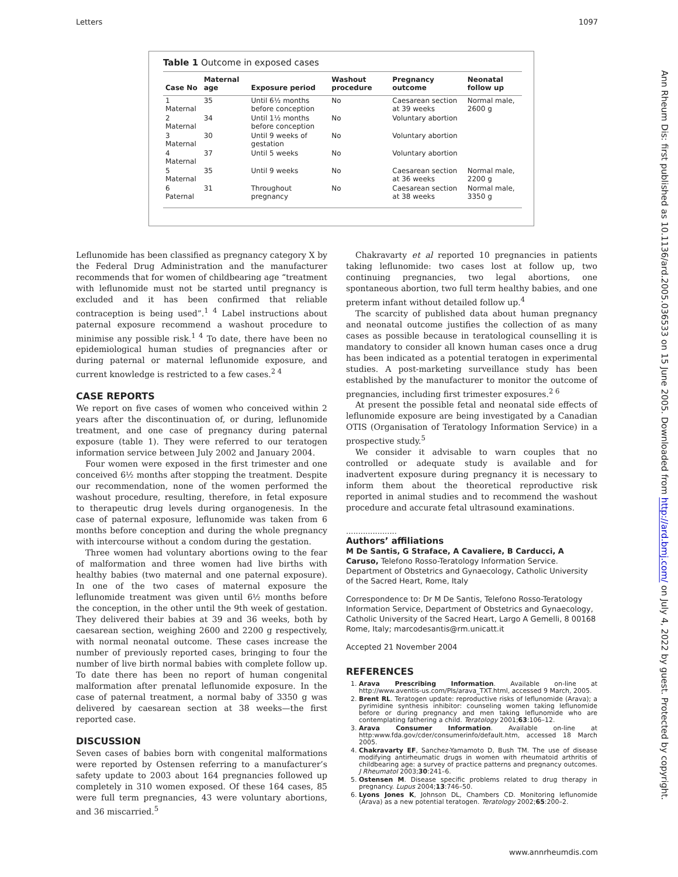Letters 1097
Table 1 Outcome in exposed cases
| Case No | Maternal age | Exposure period | Washout procedure | Pregnancy outcome | Neonatal follow up |
| --- | --- | --- | --- | --- | --- |
| 1 Maternal | 35 | Until 6½ months before conception | No | Caesarean section at 39 weeks | Normal male, 2600 g |
| 2 Maternal | 34 | Until 1½ months before conception | No | Voluntary abortion | |
| 3 Maternal | 30 | Until 9 weeks of gestation | No | Voluntary abortion | |
| 4 Maternal | 37 | Until 5 weeks | No | Voluntary abortion | |
| 5 Maternal | 35 | Until 9 weeks | No | Caesarean section at 36 weeks | Normal male, 2200 g |
| 6 Paternal | 31 | Throughout pregnancy | No | Caesarean section at 38 weeks | Normal male, 3350 g |
Leflunomide has been classified as pregnancy category X by the Federal Drug Administration and the manufacturer recommends that for women of childbearing age “treatment with leflunomide must not be started until pregnancy is excluded and it has been confirmed that reliable contraception is being used”.<sup>1 4</sup> Label instructions about paternal exposure recommend a washout procedure to minimise any possible risk.<sup>1 4</sup> To date, there have been no epidemiological human studies of pregnancies after or during paternal or maternal leflunomide exposure, and current knowledge is restricted to a few cases.<sup>2 4</sup>
CASE REPORTS
We report on five cases of women who conceived within 2 years after the discontinuation of, or during, leflunomide treatment, and one case of pregnancy during paternal exposure (table 1). They were referred to our teratogen information service between July 2002 and January 2004.
Four women were exposed in the first trimester and one conceived 6½ months after stopping the treatment. Despite our recommendation, none of the women performed the washout procedure, resulting, therefore, in fetal exposure to therapeutic drug levels during organogenesis. In the case of paternal exposure, leflunomide was taken from 6 months before conception and during the whole pregnancy with intercourse without a condom during the gestation.
Three women had voluntary abortions owing to the fear of malformation and three women had live births with healthy babies (two maternal and one paternal exposure). In one of the two cases of maternal exposure the leflunomide treatment was given until 6½ months before the conception, in the other until the 9th week of gestation. They delivered their babies at 39 and 36 weeks, both by caesarean section, weighing 2600 and 2200 g respectively, with normal neonatal outcome. These cases increase the number of previously reported cases, bringing to four the number of live birth normal babies with complete follow up. To date there has been no report of human congenital malformation after prenatal leflunomide exposure. In the case of paternal treatment, a normal baby of 3350 g was delivered by caesarean section at 38 weeks—the first reported case.
DISCUSSION
Seven cases of babies born with congenital malformations were reported by Ostensen referring to a manufacturer’s safety update to 2003 about 164 pregnancies followed up completely in 310 women exposed. Of these 164 cases, 85 were full term pregnancies, 43 were voluntary abortions, and 36 miscarried.<sup>5</sup>
Chakravarty et al reported 10 pregnancies in patients taking leflunomide: two cases lost at follow up, two continuing pregnancies, two legal abortions, one spontaneous abortion, two full term healthy babies, and one preterm infant without detailed follow up.<sup>4</sup>
The scarcity of published data about human pregnancy and neonatal outcome justifies the collection of as many cases as possible because in teratological counselling it is mandatory to consider all known human cases once a drug has been indicated as a potential teratogen in experimental studies. A post-marketing surveillance study has been established by the manufacturer to monitor the outcome of pregnancies, including first trimester exposures.<sup>2 6</sup>
At present the possible fetal and neonatal side effects of leflunomide exposure are being investigated by a Canadian OTIS (Organisation of Teratology Information Service) in a prospective study.<sup>5</sup>
We consider it advisable to warn couples that no controlled or adequate study is available and for inadvertent exposure during pregnancy it is necessary to inform them about the theoretical reproductive risk reported in animal studies and to recommend the washout procedure and accurate fetal ultrasound examinations.
.....................
Authors’ affiliations
M De Santis, G Straface, A Cavaliere, B Carducci, A Caruso, Telefono Rosso-Teratology Information Service. Department of Obstetrics and Gynaecology, Catholic University of the Sacred Heart, Rome, Italy
Correspondence to: Dr M De Santis, Telefono Rosso-Teratology Information Service, Department of Obstetrics and Gynaecology, Catholic University of the Sacred Heart, Largo A Gemelli, 8 00168 Rome, Italy; marcodesantis@rm.unicatt.it
Accepted 21 November 2004
REFERENCES
1. Arava Prescribing Information. Available on-line at http://www.aventis-us.com/PIs/arava_TXT.html, accessed 9 March, 2005.
2. Brent RL. Teratogen update: reproductive risks of leflunomide (Arava); a pyrimidine synthesis inhibitor: counseling women taking leflunomide before or during pregnancy and men taking leflunomide who are contemplating fathering a child. Teratology 2001;63:106–12.
3. Arava Consumer Information. Available on-line at http:www.fda.gov/cder/consumerinfo/default.htm, accessed 18 March 2005.
4. Chakravarty EF, Sanchez-Yamamoto D, Bush TM. The use of disease modifying antirheumatic drugs in women with rheumatoid arthritis of childbearing age: a survey of practice patterns and pregnancy outcomes. J Rheumatol 2003;30:241–6.
5. Ostensen M. Disease specific problems related to drug therapy in pregnancy. Lupus 2004;13:746–50.
6. Lyons Jones K, Johnson DL, Chambers CD. Monitoring leflunomide (Arava) as a new potential teratogen. Teratology 2002;65:200–2.
Ann Rheum Dis: first published as 10.1136/ard.2005.036533 on 15 June 2005. Downloaded from http://ard.bmj.com/ on July 4, 2022 by guest. Protected by copyright.
www.annrheumdis.com